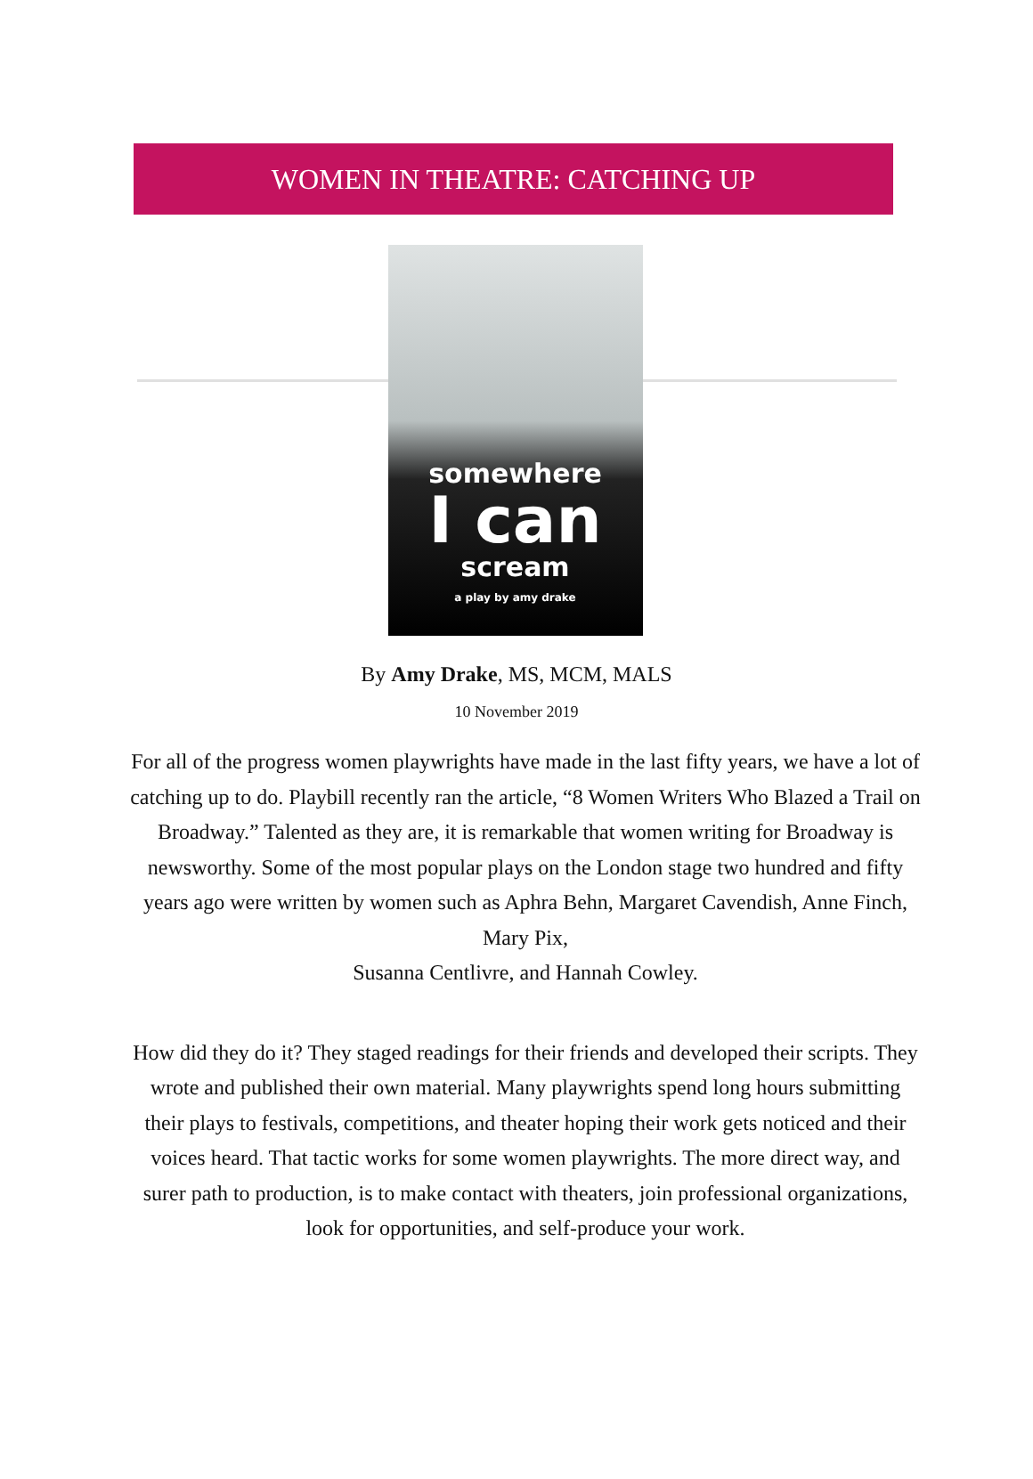WOMEN IN THEATRE: CATCHING UP
somewhere
I can
scream
a play by amy drake
By Amy Drake, MS, MCM, MALS
10 November 2019
For all of the progress women playwrights have made in the last fifty years, we have a lot of catching up to do. Playbill recently ran the article, “8 Women Writers Who Blazed a Trail on Broadway.” Talented as they are, it is remarkable that women writing for Broadway is newsworthy. Some of the most popular plays on the London stage two hundred and fifty years ago were written by women such as Aphra Behn, Margaret Cavendish, Anne Finch, Mary Pix,
Susanna Centlivre, and Hannah Cowley.
How did they do it? They staged readings for their friends and developed their scripts. They wrote and published their own material. Many playwrights spend long hours submitting their plays to festivals, competitions, and theater hoping their work gets noticed and their voices heard. That tactic works for some women playwrights. The more direct way, and surer path to production, is to make contact with theaters, join professional organizations, look for opportunities, and self-produce your work.